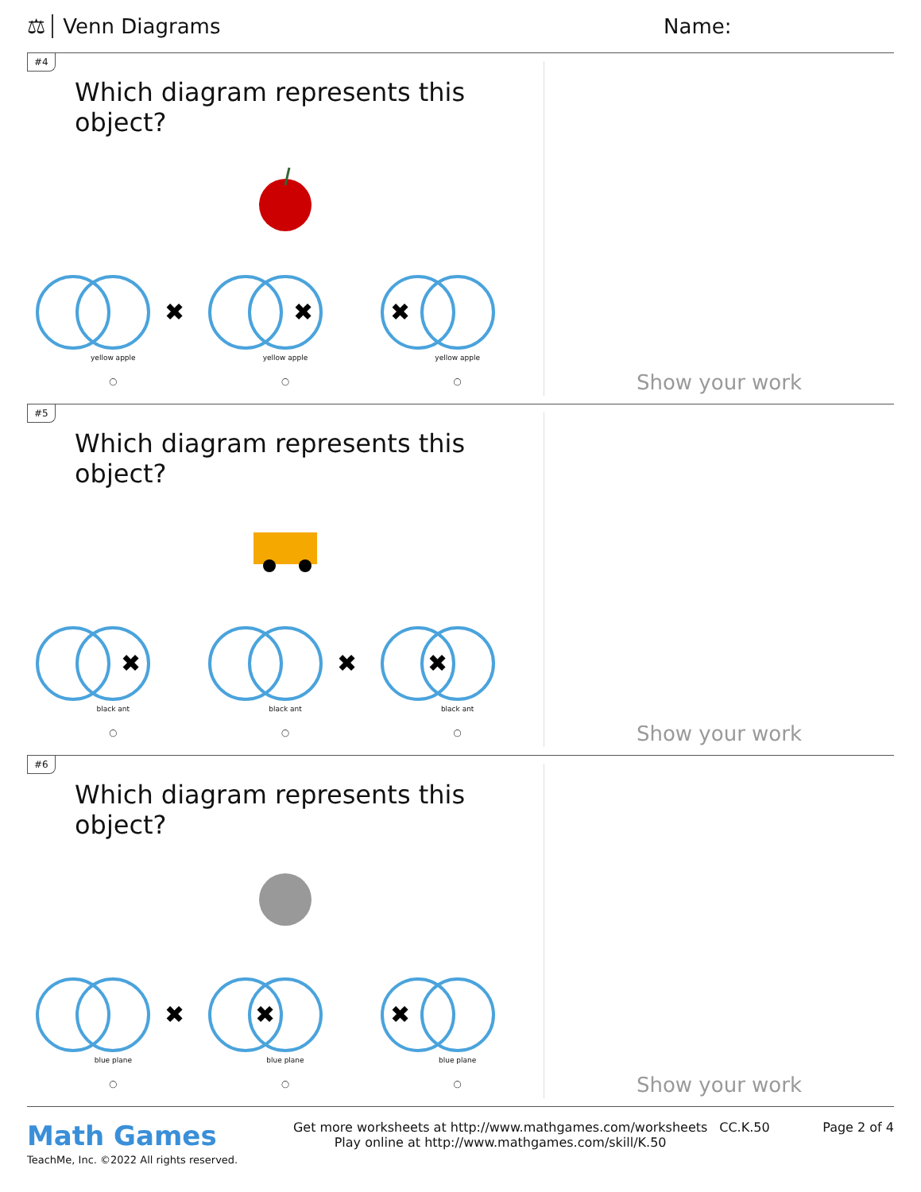⚖ Venn Diagrams Name:
#4
Which diagram represents this object?
✖
yellow apple
◯
✖
yellow apple
◯
✖
yellow apple
◯
Show your work
#5
Which diagram represents this object?
✖
black ant
◯
✖
black ant
◯
✖
black ant
◯
Show your work
#6
Which diagram represents this object?
✖
blue plane
◯
✖
blue plane
◯
✖
blue plane
◯
Show your work
Math Games
TeachMe, Inc. ©2022 All rights reserved.
Get more worksheets at http://www.mathgames.com/worksheets
Play online at http://www.mathgames.com/skill/K.50
CC.K.50 Page 2 of 4